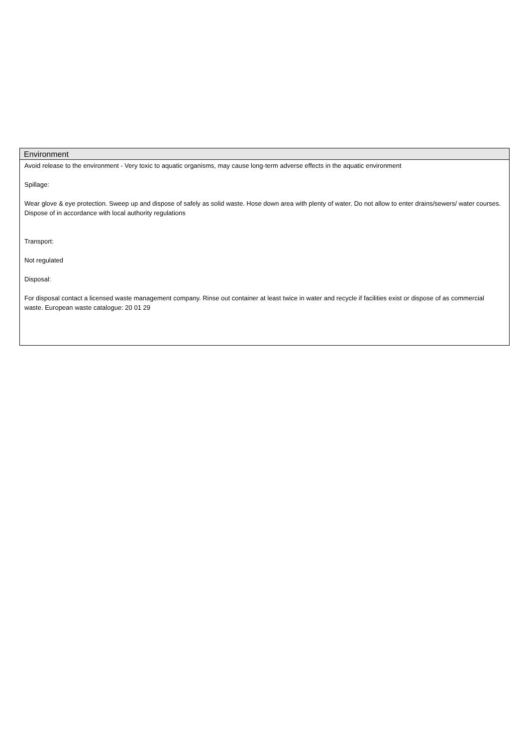Environment
Avoid release to the environment - Very toxic to aquatic organisms, may cause long-term adverse effects in the aquatic environment
Spillage:
Wear glove & eye protection. Sweep up and dispose of safely as solid waste. Hose down area with plenty of water. Do not allow to enter drains/sewers/ water courses. Dispose of in accordance with local authority regulations
Transport:
Not regulated
Disposal:
For disposal contact a licensed waste management company. Rinse out container at least twice in water and recycle if facilities exist or dispose of as commercial waste. European waste catalogue: 20 01 29